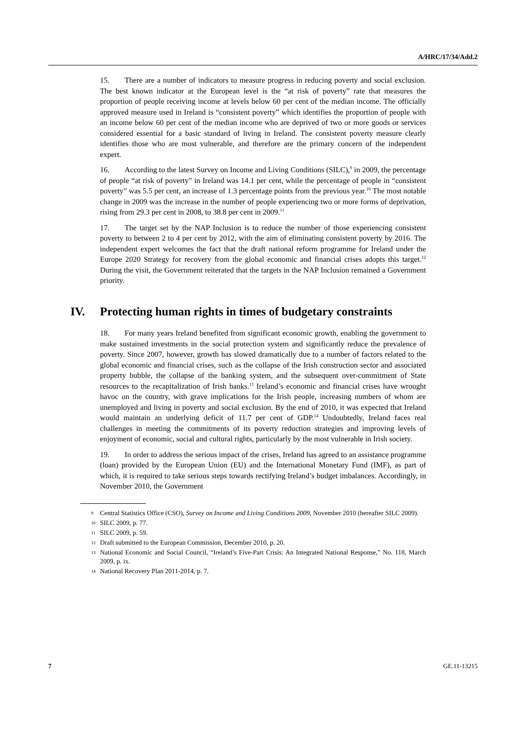A/HRC/17/34/Add.2
15. There are a number of indicators to measure progress in reducing poverty and social exclusion. The best known indicator at the European level is the “at risk of poverty” rate that measures the proportion of people receiving income at levels below 60 per cent of the median income. The officially approved measure used in Ireland is “consistent poverty” which identifies the proportion of people with an income below 60 per cent of the median income who are deprived of two or more goods or services considered essential for a basic standard of living in Ireland. The consistent poverty measure clearly identifies those who are most vulnerable, and therefore are the primary concern of the independent expert.
16. According to the latest Survey on Income and Living Conditions (SILC),<sup>9</sup> in 2009, the percentage of people “at risk of poverty” in Ireland was 14.1 per cent, while the percentage of people in “consistent poverty” was 5.5 per cent, an increase of 1.3 percentage points from the previous year.<sup>10</sup> The most notable change in 2009 was the increase in the number of people experiencing two or more forms of deprivation, rising from 29.3 per cent in 2008, to 38.8 per cent in 2009.<sup>11</sup>
17. The target set by the NAP Inclusion is to reduce the number of those experiencing consistent poverty to between 2 to 4 per cent by 2012, with the aim of eliminating consistent poverty by 2016. The independent expert welcomes the fact that the draft national reform programme for Ireland under the Europe 2020 Strategy for recovery from the global economic and financial crises adopts this target.<sup>12</sup> During the visit, the Government reiterated that the targets in the NAP Inclusion remained a Government priority.
IV. Protecting human rights in times of budgetary constraints
18. For many years Ireland benefited from significant economic growth, enabling the government to make sustained investments in the social protection system and significantly reduce the prevalence of poverty. Since 2007, however, growth has slowed dramatically due to a number of factors related to the global economic and financial crises, such as the collapse of the Irish construction sector and associated property bubble, the collapse of the banking system, and the subsequent over-commitment of State resources to the recapitalization of Irish banks.<sup>13</sup> Ireland’s economic and financial crises have wrought havoc on the country, with grave implications for the Irish people, increasing numbers of whom are unemployed and living in poverty and social exclusion. By the end of 2010, it was expected that Ireland would maintain an underlying deficit of 11.7 per cent of GDP.<sup>14</sup> Undoubtedly, Ireland faces real challenges in meeting the commitments of its poverty reduction strategies and improving levels of enjoyment of economic, social and cultural rights, particularly by the most vulnerable in Irish society.
19. In order to address the serious impact of the crises, Ireland has agreed to an assistance programme (loan) provided by the European Union (EU) and the International Monetary Fund (IMF), as part of which, it is required to take serious steps towards rectifying Ireland’s budget imbalances. Accordingly, in November 2010, the Government
9 Central Statistics Office (CSO), Survey on Income and Living Conditions 2009, November 2010 (hereafter SILC 2009).
10 SILC 2009, p. 77.
11 SILC 2009, p. 59.
12 Draft submitted to the European Commission, December 2010, p. 20.
13 National Economic and Social Council, “Ireland’s Five-Part Crisis: An Integrated National Response,” No. 118, March 2009, p. ix.
14 National Recovery Plan 2011-2014, p. 7.
7 GE.11-13215